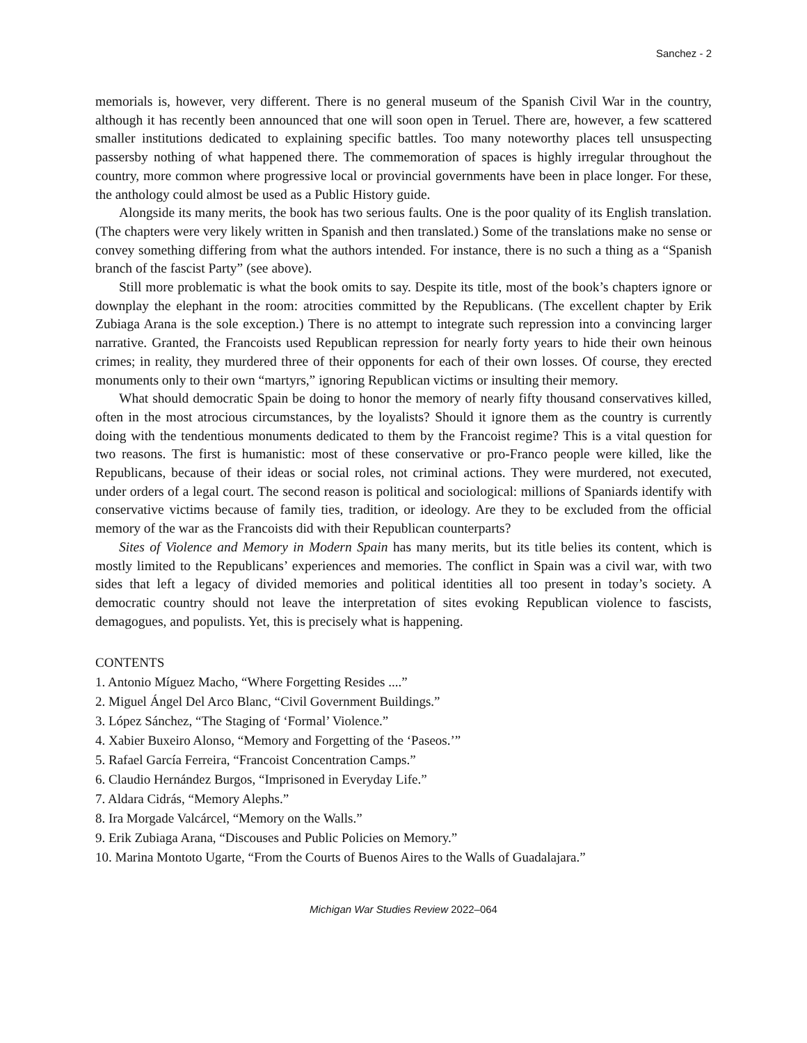Sanchez - 2
memorials is, however, very different. There is no general museum of the Spanish Civil War in the country, although it has recently been announced that one will soon open in Teruel. There are, however, a few scattered smaller institutions dedicated to explaining specific battles. Too many noteworthy places tell unsuspecting passersby nothing of what happened there. The commemoration of spaces is highly irregular throughout the country, more common where progressive local or provincial governments have been in place longer. For these, the anthology could almost be used as a Public History guide.
Alongside its many merits, the book has two serious faults. One is the poor quality of its English translation. (The chapters were very likely written in Spanish and then translated.) Some of the translations make no sense or convey something differing from what the authors intended. For instance, there is no such a thing as a “Spanish branch of the fascist Party” (see above).
Still more problematic is what the book omits to say. Despite its title, most of the book’s chapters ignore or downplay the elephant in the room: atrocities committed by the Republicans. (The excellent chapter by Erik Zubiaga Arana is the sole exception.) There is no attempt to integrate such repression into a convincing larger narrative. Granted, the Francoists used Republican repression for nearly forty years to hide their own heinous crimes; in reality, they murdered three of their opponents for each of their own losses. Of course, they erected monuments only to their own “martyrs,” ignoring Republican victims or insulting their memory.
What should democratic Spain be doing to honor the memory of nearly fifty thousand conservatives killed, often in the most atrocious circumstances, by the loyalists? Should it ignore them as the country is currently doing with the tendentious monuments dedicated to them by the Francoist regime? This is a vital question for two reasons. The first is humanistic: most of these conservative or pro-Franco people were killed, like the Republicans, because of their ideas or social roles, not criminal actions. They were murdered, not executed, under orders of a legal court. The second reason is political and sociological: millions of Spaniards identify with conservative victims because of family ties, tradition, or ideology. Are they to be excluded from the official memory of the war as the Francoists did with their Republican counterparts?
Sites of Violence and Memory in Modern Spain has many merits, but its title belies its content, which is mostly limited to the Republicans’ experiences and memories. The conflict in Spain was a civil war, with two sides that left a legacy of divided memories and political identities all too present in today’s society. A democratic country should not leave the interpretation of sites evoking Republican violence to fascists, demagogues, and populists. Yet, this is precisely what is happening.
CONTENTS
1. Antonio Míguez Macho, “Where Forgetting Resides ....”
2. Miguel Ángel Del Arco Blanc, “Civil Government Buildings.”
3. López Sánchez, “The Staging of ‘Formal’ Violence.”
4. Xabier Buxeiro Alonso, “Memory and Forgetting of the ‘Paseos.’”
5. Rafael García Ferreira, “Francoist Concentration Camps.”
6. Claudio Hernández Burgos, “Imprisoned in Everyday Life.”
7. Aldara Cidrás, “Memory Alephs.”
8. Ira Morgade Valcárcel, “Memory on the Walls.”
9. Erik Zubiaga Arana, “Discouses and Public Policies on Memory.”
10. Marina Montoto Ugarte, “From the Courts of Buenos Aires to the Walls of Guadalajara.”
Michigan War Studies Review 2022–064